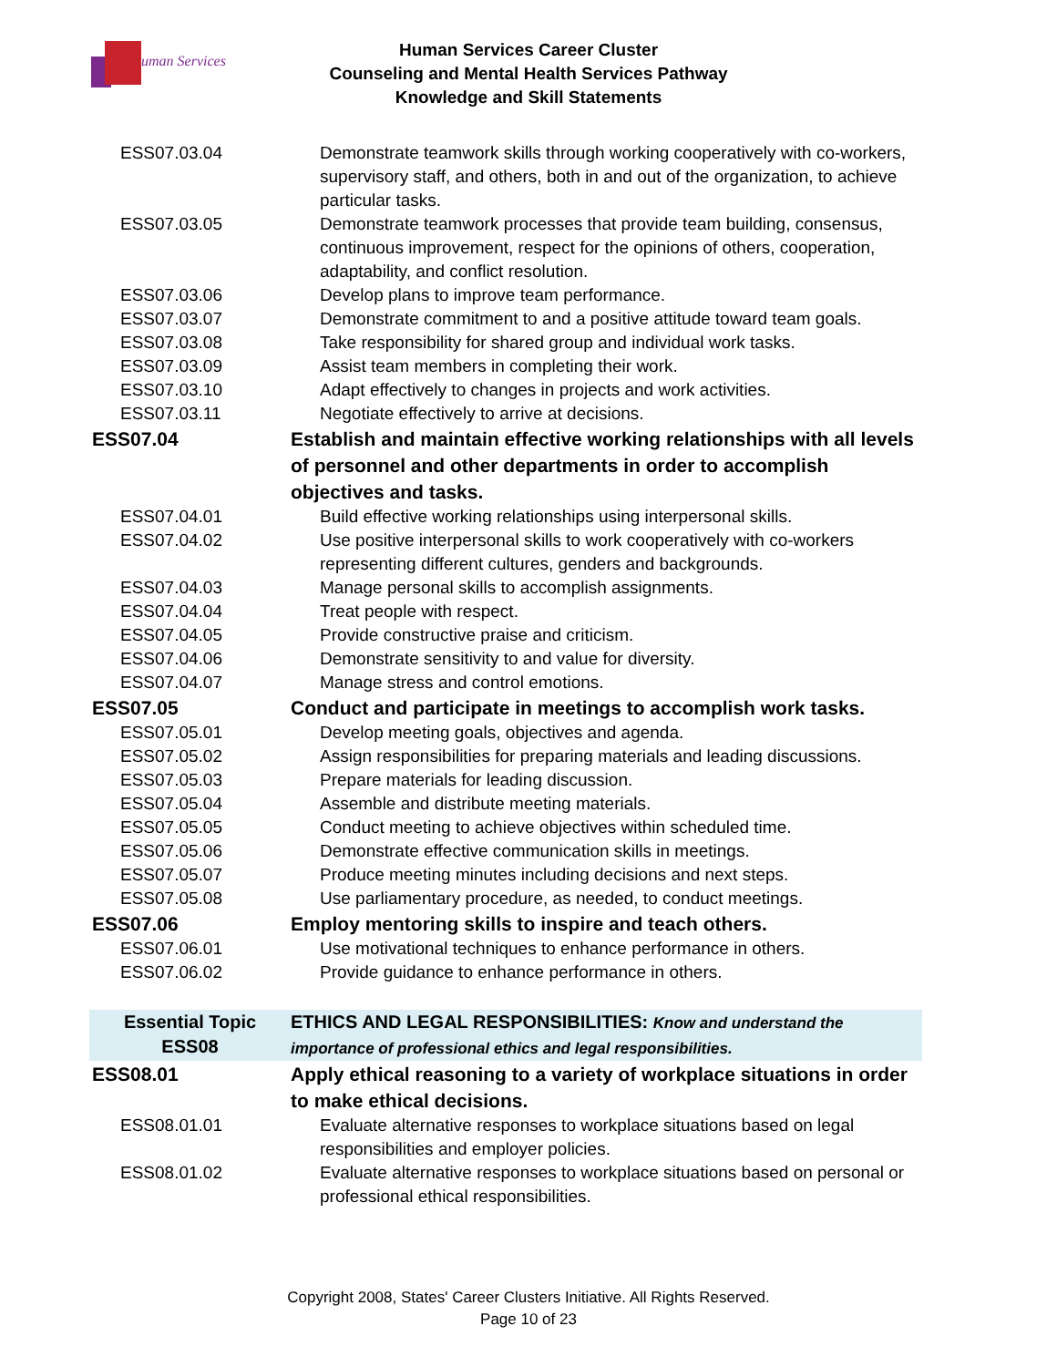uman Services
Human Services Career Cluster
Counseling and Mental Health Services Pathway
Knowledge and Skill Statements
| ESS07.03.04 | Demonstrate teamwork skills through working cooperatively with co-workers, supervisory staff, and others, both in and out of the organization, to achieve particular tasks. |
| ESS07.03.05 | Demonstrate teamwork processes that provide team building, consensus, continuous improvement, respect for the opinions of others, cooperation, adaptability, and conflict resolution. |
| ESS07.03.06 | Develop plans to improve team performance. |
| ESS07.03.07 | Demonstrate commitment to and a positive attitude toward team goals. |
| ESS07.03.08 | Take responsibility for shared group and individual work tasks. |
| ESS07.03.09 | Assist team members in completing their work. |
| ESS07.03.10 | Adapt effectively to changes in projects and work activities. |
| ESS07.03.11 | Negotiate effectively to arrive at decisions. |
| ESS07.04 | Establish and maintain effective working relationships with all levels of personnel and other departments in order to accomplish objectives and tasks. |
| ESS07.04.01 | Build effective working relationships using interpersonal skills. |
| ESS07.04.02 | Use positive interpersonal skills to work cooperatively with co-workers representing different cultures, genders and backgrounds. |
| ESS07.04.03 | Manage personal skills to accomplish assignments. |
| ESS07.04.04 | Treat people with respect. |
| ESS07.04.05 | Provide constructive praise and criticism. |
| ESS07.04.06 | Demonstrate sensitivity to and value for diversity. |
| ESS07.04.07 | Manage stress and control emotions. |
| ESS07.05 | Conduct and participate in meetings to accomplish work tasks. |
| ESS07.05.01 | Develop meeting goals, objectives and agenda. |
| ESS07.05.02 | Assign responsibilities for preparing materials and leading discussions. |
| ESS07.05.03 | Prepare materials for leading discussion. |
| ESS07.05.04 | Assemble and distribute meeting materials. |
| ESS07.05.05 | Conduct meeting to achieve objectives within scheduled time. |
| ESS07.05.06 | Demonstrate effective communication skills in meetings. |
| ESS07.05.07 | Produce meeting minutes including decisions and next steps. |
| ESS07.05.08 | Use parliamentary procedure, as needed, to conduct meetings. |
| ESS07.06 | Employ mentoring skills to inspire and teach others. |
| ESS07.06.01 | Use motivational techniques to enhance performance in others. |
| ESS07.06.02 | Provide guidance to enhance performance in others. |
| Essential Topic ESS08 | ETHICS AND LEGAL RESPONSIBILITIES: Know and understand the importance of professional ethics and legal responsibilities. |
| ESS08.01 | Apply ethical reasoning to a variety of workplace situations in order to make ethical decisions. |
| ESS08.01.01 | Evaluate alternative responses to workplace situations based on legal responsibilities and employer policies. |
| ESS08.01.02 | Evaluate alternative responses to workplace situations based on personal or professional ethical responsibilities. |
Copyright 2008, States' Career Clusters Initiative. All Rights Reserved.
Page 10 of 23